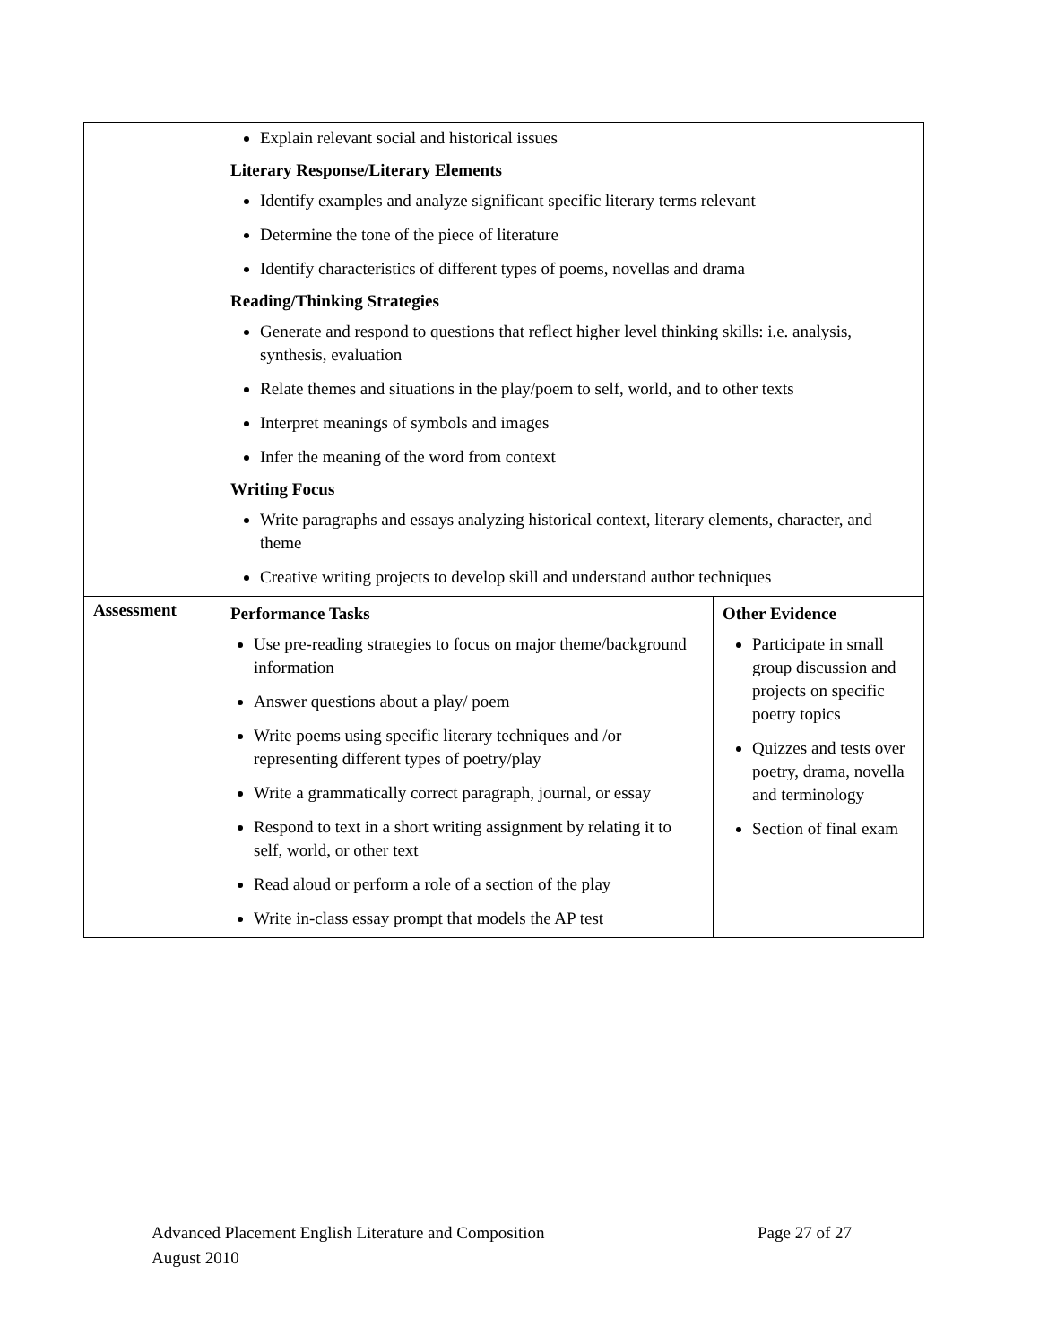| | Explain relevant social and historical issues Literary Response/Literary Elements Identify examples and analyze significant specific literary terms relevant Determine the tone of the piece of literature Identify characteristics of different types of poems, novellas and drama Reading/Thinking Strategies Generate and respond to questions that reflect higher level thinking skills: i.e. analysis, synthesis, evaluation Relate themes and situations in the play/poem to self, world, and to other texts Interpret meanings of symbols and images Infer the meaning of the word from context Writing Focus Write paragraphs and essays analyzing historical context, literary elements, character, and theme Creative writing projects to develop skill and understand author techniques | |
| Assessment | Performance Tasks Use pre-reading strategies to focus on major theme/background information Answer questions about a play/ poem Write poems using specific literary techniques and /or representing different types of poetry/play Write a grammatically correct paragraph, journal, or essay Respond to text in a short writing assignment by relating it to self, world, or other text Read aloud or perform a role of a section of the play Write in-class essay prompt that models the AP test | Other Evidence Participate in small group discussion and projects on specific poetry topics Quizzes and tests over poetry, drama, novella and terminology Section of final exam |
Advanced Placement English Literature and Composition Page 27 of 27
August 2010